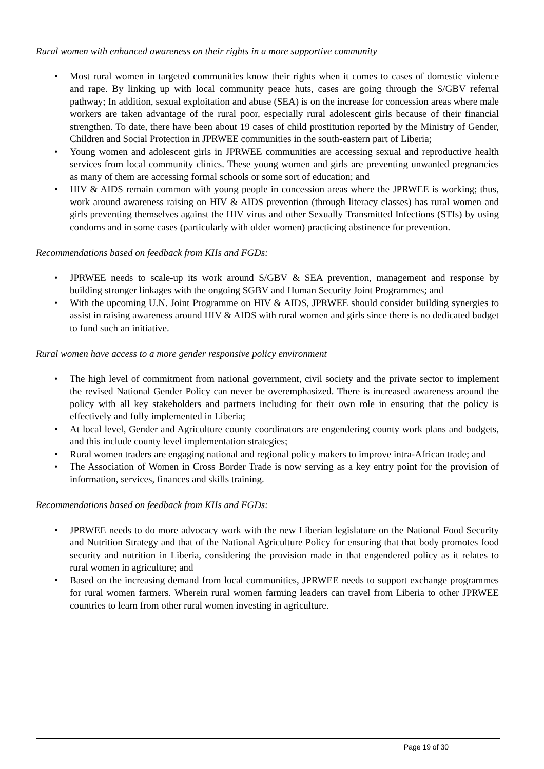Rural women with enhanced awareness on their rights in a more supportive community
• Most rural women in targeted communities know their rights when it comes to cases of domestic violence and rape. By linking up with local community peace huts, cases are going through the S/GBV referral pathway; In addition, sexual exploitation and abuse (SEA) is on the increase for concession areas where male workers are taken advantage of the rural poor, especially rural adolescent girls because of their financial strengthen. To date, there have been about 19 cases of child prostitution reported by the Ministry of Gender, Children and Social Protection in JPRWEE communities in the south-eastern part of Liberia;
• Young women and adolescent girls in JPRWEE communities are accessing sexual and reproductive health services from local community clinics. These young women and girls are preventing unwanted pregnancies as many of them are accessing formal schools or some sort of education; and
• HIV & AIDS remain common with young people in concession areas where the JPRWEE is working; thus, work around awareness raising on HIV & AIDS prevention (through literacy classes) has rural women and girls preventing themselves against the HIV virus and other Sexually Transmitted Infections (STIs) by using condoms and in some cases (particularly with older women) practicing abstinence for prevention.
Recommendations based on feedback from KIIs and FGDs:
• JPRWEE needs to scale-up its work around S/GBV & SEA prevention, management and response by building stronger linkages with the ongoing SGBV and Human Security Joint Programmes; and
• With the upcoming U.N. Joint Programme on HIV & AIDS, JPRWEE should consider building synergies to assist in raising awareness around HIV & AIDS with rural women and girls since there is no dedicated budget to fund such an initiative.
Rural women have access to a more gender responsive policy environment
• The high level of commitment from national government, civil society and the private sector to implement the revised National Gender Policy can never be overemphasized. There is increased awareness around the policy with all key stakeholders and partners including for their own role in ensuring that the policy is effectively and fully implemented in Liberia;
• At local level, Gender and Agriculture county coordinators are engendering county work plans and budgets, and this include county level implementation strategies;
• Rural women traders are engaging national and regional policy makers to improve intra-African trade; and
• The Association of Women in Cross Border Trade is now serving as a key entry point for the provision of information, services, finances and skills training.
Recommendations based on feedback from KIIs and FGDs:
• JPRWEE needs to do more advocacy work with the new Liberian legislature on the National Food Security and Nutrition Strategy and that of the National Agriculture Policy for ensuring that that body promotes food security and nutrition in Liberia, considering the provision made in that engendered policy as it relates to rural women in agriculture; and
• Based on the increasing demand from local communities, JPRWEE needs to support exchange programmes for rural women farmers. Wherein rural women farming leaders can travel from Liberia to other JPRWEE countries to learn from other rural women investing in agriculture.
Page 19 of 30